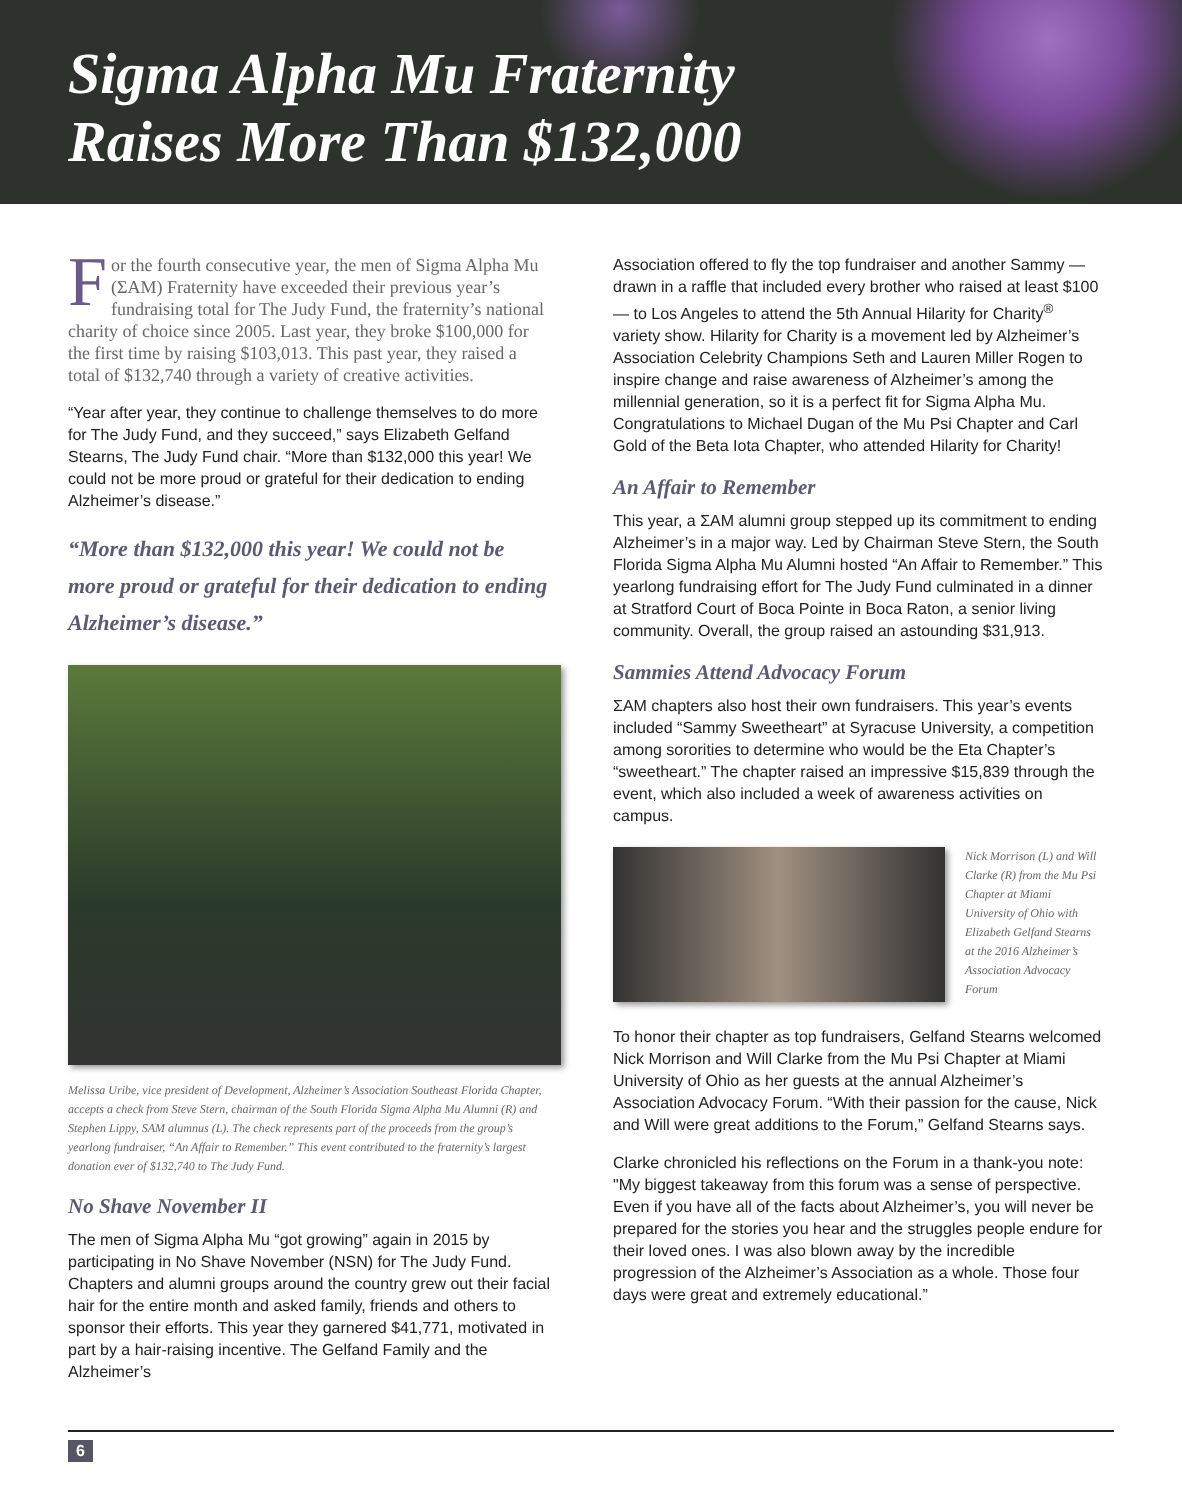Sigma Alpha Mu Fraternity
Raises More Than $132,000
For the fourth consecutive year, the men of Sigma Alpha Mu (ΣAM) Fraternity have exceeded their previous year’s fundraising total for The Judy Fund, the fraternity’s national charity of choice since 2005. Last year, they broke $100,000 for the first time by raising $103,013. This past year, they raised a total of $132,740 through a variety of creative activities.
“Year after year, they continue to challenge themselves to do more for The Judy Fund, and they succeed,” says Elizabeth Gelfand Stearns, The Judy Fund chair. “More than $132,000 this year! We could not be more proud or grateful for their dedication to ending Alzheimer’s disease.”
“More than $132,000 this year! We could not be more proud or grateful for their dedication to ending Alzheimer’s disease.”
Melissa Uribe, vice president of Development, Alzheimer’s Association Southeast Florida Chapter, accepts a check from Steve Stern, chairman of the South Florida Sigma Alpha Mu Alumni (R) and Stephen Lippy, SAM alumnus (L). The check represents part of the proceeds from the group’s yearlong fundraiser, “An Affair to Remember.” This event contributed to the fraternity’s largest donation ever of $132,740 to The Judy Fund.
No Shave November II
The men of Sigma Alpha Mu “got growing” again in 2015 by participating in No Shave November (NSN) for The Judy Fund. Chapters and alumni groups around the country grew out their facial hair for the entire month and asked family, friends and others to sponsor their efforts. This year they garnered $41,771, motivated in part by a hair-raising incentive. The Gelfand Family and the Alzheimer’s
Association offered to fly the top fundraiser and another Sammy — drawn in a raffle that included every brother who raised at least $100 — to Los Angeles to attend the 5th Annual Hilarity for Charity<sup>®</sup> variety show. Hilarity for Charity is a movement led by Alzheimer’s Association Celebrity Champions Seth and Lauren Miller Rogen to inspire change and raise awareness of Alzheimer’s among the millennial generation, so it is a perfect fit for Sigma Alpha Mu. Congratulations to Michael Dugan of the Mu Psi Chapter and Carl Gold of the Beta Iota Chapter, who attended Hilarity for Charity!
An Affair to Remember
This year, a ΣAM alumni group stepped up its commitment to ending Alzheimer’s in a major way. Led by Chairman Steve Stern, the South Florida Sigma Alpha Mu Alumni hosted “An Affair to Remember.” This yearlong fundraising effort for The Judy Fund culminated in a dinner at Stratford Court of Boca Pointe in Boca Raton, a senior living community. Overall, the group raised an astounding $31,913.
Sammies Attend Advocacy Forum
ΣAM chapters also host their own fundraisers. This year’s events included “Sammy Sweetheart” at Syracuse University, a competition among sororities to determine who would be the Eta Chapter’s “sweetheart.” The chapter raised an impressive $15,839 through the event, which also included a week of awareness activities on campus.
Nick Morrison (L) and Will Clarke (R) from the Mu Psi Chapter at Miami University of Ohio with Elizabeth Gelfand Stearns at the 2016 Alzheimer’s Association Advocacy Forum
To honor their chapter as top fundraisers, Gelfand Stearns welcomed Nick Morrison and Will Clarke from the Mu Psi Chapter at Miami University of Ohio as her guests at the annual Alzheimer’s Association Advocacy Forum. “With their passion for the cause, Nick and Will were great additions to the Forum,” Gelfand Stearns says.
Clarke chronicled his reflections on the Forum in a thank-you note: "My biggest takeaway from this forum was a sense of perspective. Even if you have all of the facts about Alzheimer’s, you will never be prepared for the stories you hear and the struggles people endure for their loved ones. I was also blown away by the incredible progression of the Alzheimer’s Association as a whole. Those four days were great and extremely educational.”
6